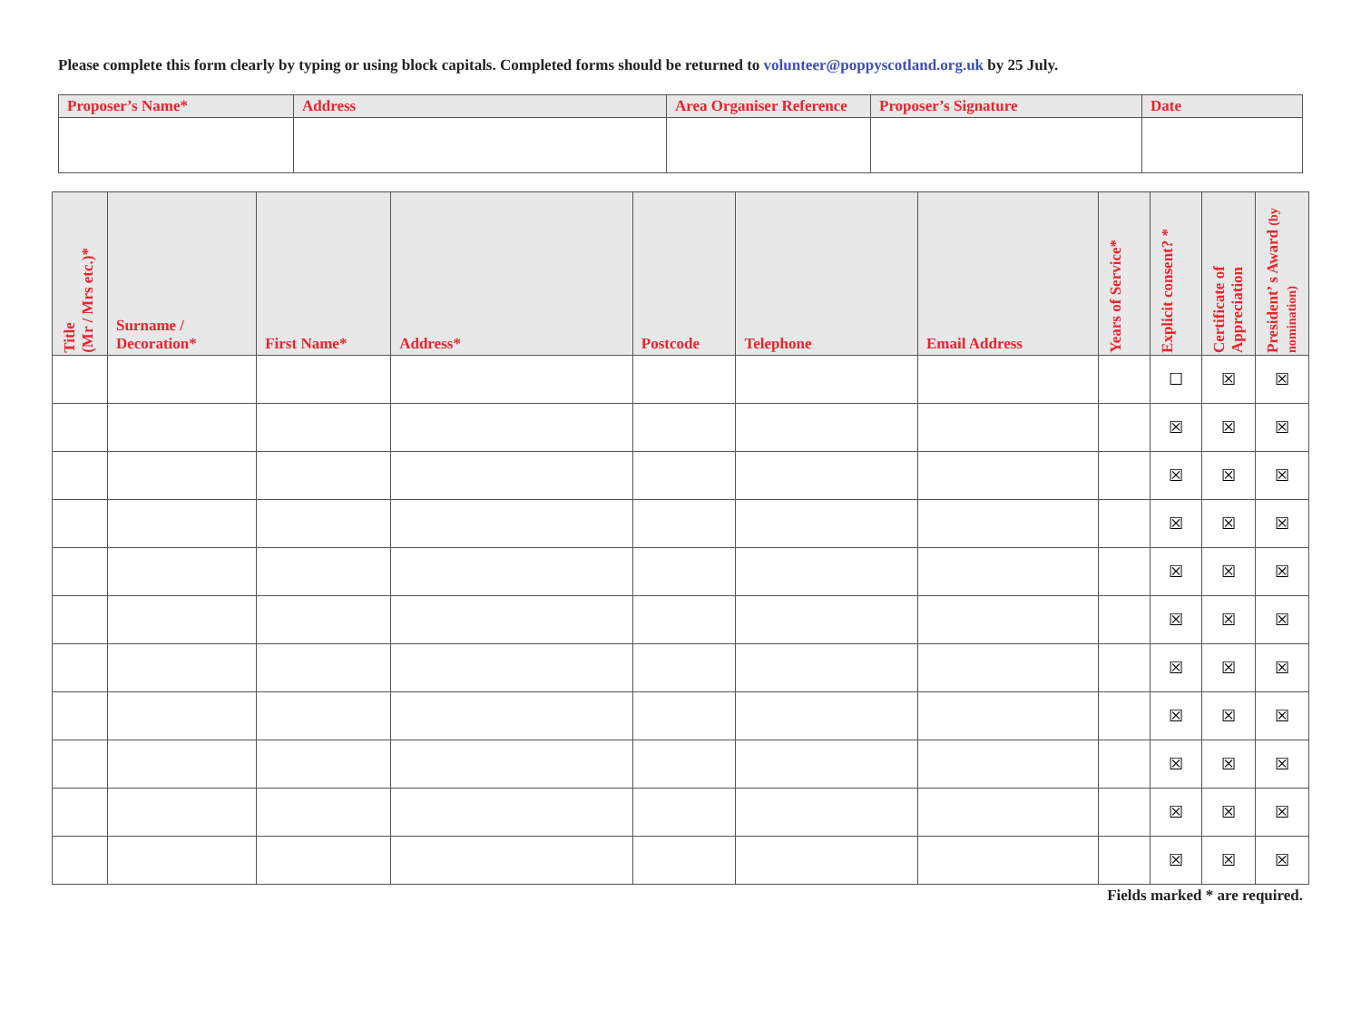Please complete this form clearly by typing or using block capitals. Completed forms should be returned to volunteer@poppyscotland.org.uk by 25 July.
| Proposer’s Name* | Address | Area Organiser Reference | Proposer’s Signature | Date |
| --- | --- | --- | --- | --- |
| Title (Mr / Mrs etc.)* | Surname / Decoration* | First Name* | Address* | Postcode | Telephone | Email Address | Years of Service* | Explicit consent? * | Certificate of Appreciation | President’ s Award (by nomination) |
| --- | --- | --- | --- | --- | --- | --- | --- | --- | --- | --- |
| | | | | | | | | ☐ | ☒ | ☒ |
| | | | | | | | | ☒ | ☒ | ☒ |
| | | | | | | | | ☒ | ☒ | ☒ |
| | | | | | | | | ☒ | ☒ | ☒ |
| | | | | | | | | ☒ | ☒ | ☒ |
| | | | | | | | | ☒ | ☒ | ☒ |
| | | | | | | | | ☒ | ☒ | ☒ |
| | | | | | | | | ☒ | ☒ | ☒ |
| | | | | | | | | ☒ | ☒ | ☒ |
| | | | | | | | | ☒ | ☒ | ☒ |
| | | | | | | | | ☒ | ☒ | ☒ |
Fields marked * are required.